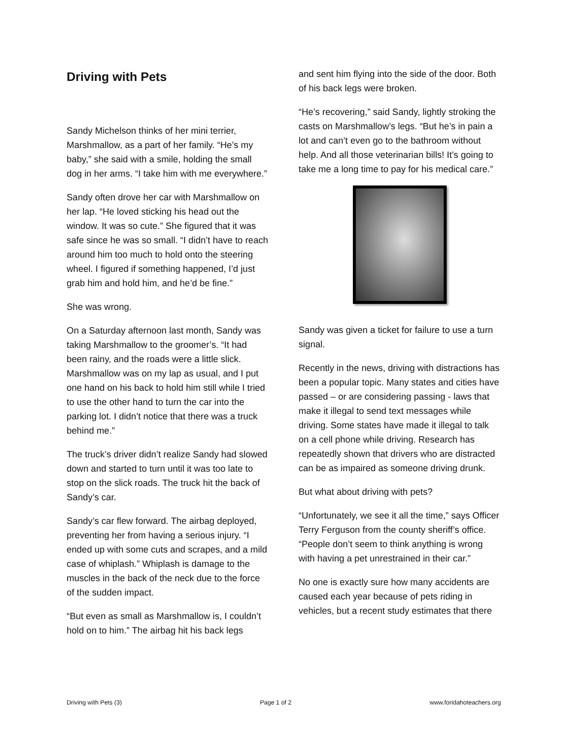Driving with Pets
Sandy Michelson thinks of her mini terrier, Marshmallow, as a part of her family. “He’s my baby,” she said with a smile, holding the small dog in her arms. “I take him with me everywhere.”
Sandy often drove her car with Marshmallow on her lap. “He loved sticking his head out the window. It was so cute.” She figured that it was safe since he was so small. “I didn’t have to reach around him too much to hold onto the steering wheel. I figured if something happened, I’d just grab him and hold him, and he’d be fine.”
She was wrong.
On a Saturday afternoon last month, Sandy was taking Marshmallow to the groomer’s. “It had been rainy, and the roads were a little slick. Marshmallow was on my lap as usual, and I put one hand on his back to hold him still while I tried to use the other hand to turn the car into the parking lot. I didn’t notice that there was a truck behind me.”
The truck’s driver didn’t realize Sandy had slowed down and started to turn until it was too late to stop on the slick roads. The truck hit the back of Sandy’s car.
Sandy’s car flew forward. The airbag deployed, preventing her from having a serious injury. “I ended up with some cuts and scrapes, and a mild case of whiplash.” Whiplash is damage to the muscles in the back of the neck due to the force of the sudden impact.
“But even as small as Marshmallow is, I couldn’t hold on to him.” The airbag hit his back legs
and sent him flying into the side of the door. Both of his back legs were broken.
“He’s recovering,” said Sandy, lightly stroking the casts on Marshmallow’s legs. “But he’s in pain a lot and can’t even go to the bathroom without help. And all those veterinarian bills! It’s going to take me a long time to pay for his medical care.”
Sandy was given a ticket for failure to use a turn signal.
Recently in the news, driving with distractions has been a popular topic. Many states and cities have passed – or are considering passing - laws that make it illegal to send text messages while driving. Some states have made it illegal to talk on a cell phone while driving. Research has repeatedly shown that drivers who are distracted can be as impaired as someone driving drunk.
But what about driving with pets?
“Unfortunately, we see it all the time,” says Officer Terry Ferguson from the county sheriff’s office. “People don’t seem to think anything is wrong with having a pet unrestrained in their car.”
No one is exactly sure how many accidents are caused each year because of pets riding in vehicles, but a recent study estimates that there
Driving with Pets (3) Page 1 of 2 www.foridahoteachers.org